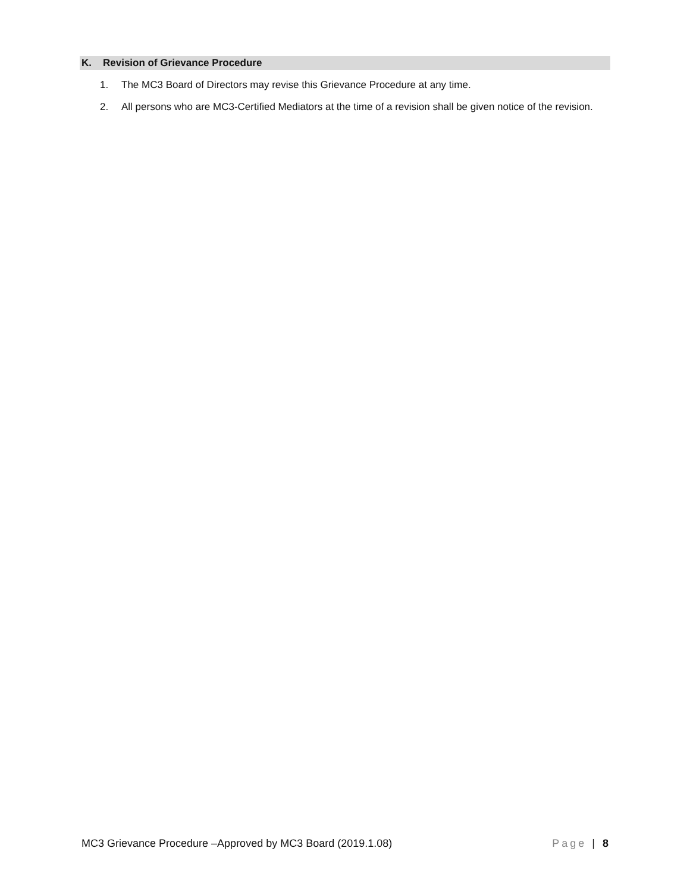K. Revision of Grievance Procedure
1. The MC3 Board of Directors may revise this Grievance Procedure at any time.
2. All persons who are MC3-Certified Mediators at the time of a revision shall be given notice of the revision.
MC3 Grievance Procedure –Approved by MC3 Board (2019.1.08) Page | 8